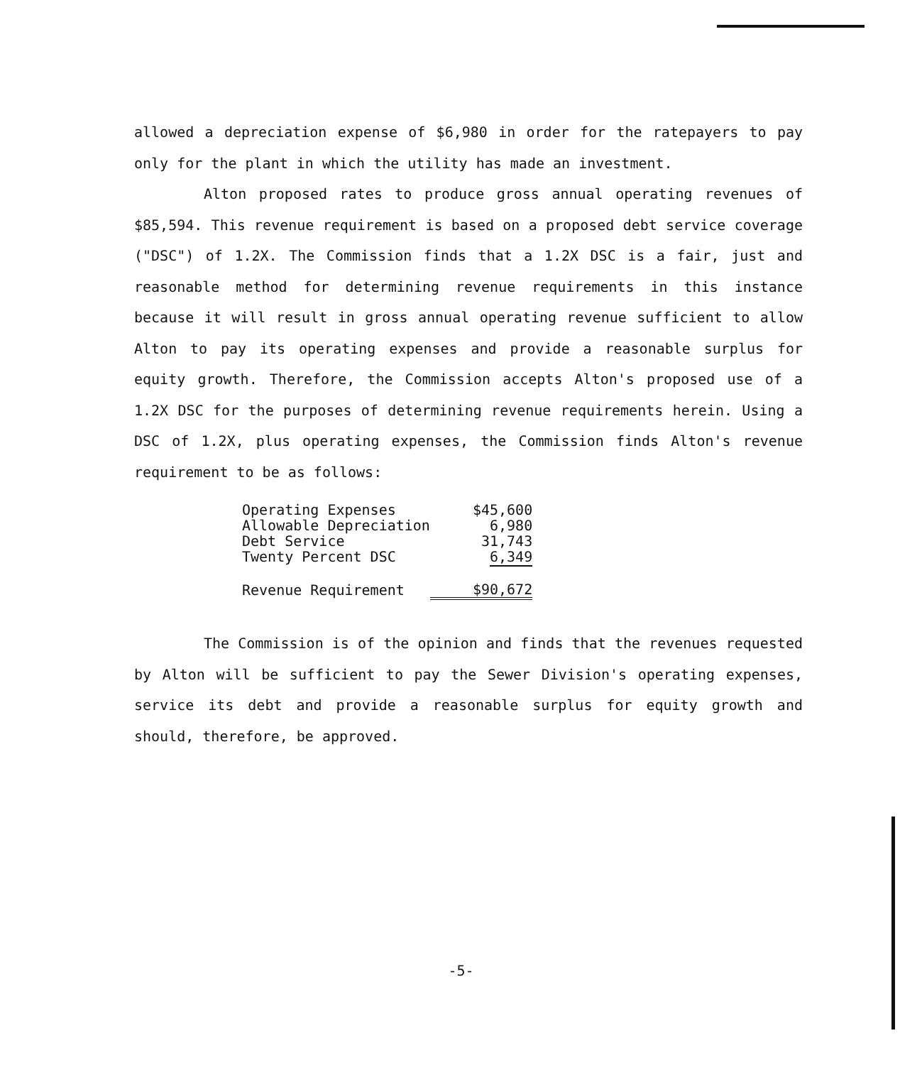allowed a depreciation expense of $6,980 in order for the ratepayers to pay only for the plant in which the utility has made an investment.
Alton proposed rates to produce gross annual operating revenues of $85,594. This revenue requirement is based on a proposed debt service coverage ("DSC") of 1.2X. The Commission finds that a 1.2X DSC is a fair, just and reasonable method for determining revenue requirements in this instance because it will result in gross annual operating revenue sufficient to allow Alton to pay its operating expenses and provide a reasonable surplus for equity growth. Therefore, the Commission accepts Alton's proposed use of a 1.2X DSC for the purposes of determining revenue requirements herein. Using a DSC of 1.2X, plus operating expenses, the Commission finds Alton's revenue requirement to be as follows:
| Operating Expenses | $45,600 |
| Allowable Depreciation | 6,980 |
| Debt Service | 31,743 |
| Twenty Percent DSC | 6,349 |
| Revenue Requirement | $90,672 |
The Commission is of the opinion and finds that the revenues requested by Alton will be sufficient to pay the Sewer Division's operating expenses, service its debt and provide a reasonable surplus for equity growth and should, therefore, be approved.
-5-